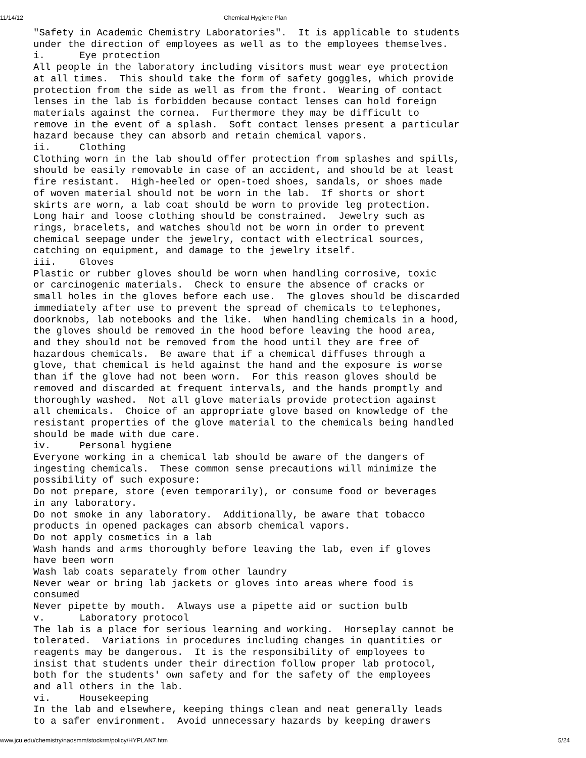11/14/12 Chemical Hygiene Plan
"Safety in Academic Chemistry Laboratories".  It is applicable to students
under the direction of employees as well as to the employees themselves.
i.      Eye protection
All people in the laboratory including visitors must wear eye protection
at all times.  This should take the form of safety goggles, which provide
protection from the side as well as from the front.  Wearing of contact
lenses in the lab is forbidden because contact lenses can hold foreign
materials against the cornea.  Furthermore they may be difficult to
remove in the event of a splash.  Soft contact lenses present a particular
hazard because they can absorb and retain chemical vapors.
ii.     Clothing
Clothing worn in the lab should offer protection from splashes and spills,
should be easily removable in case of an accident, and should be at least
fire resistant.  High-heeled or open-toed shoes, sandals, or shoes made
of woven material should not be worn in the lab.  If shorts or short
skirts are worn, a lab coat should be worn to provide leg protection.
Long hair and loose clothing should be constrained.  Jewelry such as
rings, bracelets, and watches should not be worn in order to prevent
chemical seepage under the jewelry, contact with electrical sources,
catching on equipment, and damage to the jewelry itself.
iii.    Gloves
Plastic or rubber gloves should be worn when handling corrosive, toxic
or carcinogenic materials.  Check to ensure the absence of cracks or
small holes in the gloves before each use.  The gloves should be discarded
immediately after use to prevent the spread of chemicals to telephones,
doorknobs, lab notebooks and the like.  When handling chemicals in a hood,
the gloves should be removed in the hood before leaving the hood area,
and they should not be removed from the hood until they are free of
hazardous chemicals.  Be aware that if a chemical diffuses through a
glove, that chemical is held against the hand and the exposure is worse
than if the glove had not been worn.  For this reason gloves should be
removed and discarded at frequent intervals, and the hands promptly and
thoroughly washed.  Not all glove materials provide protection against
all chemicals.  Choice of an appropriate glove based on knowledge of the
resistant properties of the glove material to the chemicals being handled
should be made with due care.
iv.     Personal hygiene
Everyone working in a chemical lab should be aware of the dangers of
ingesting chemicals.  These common sense precautions will minimize the
possibility of such exposure:
Do not prepare, store (even temporarily), or consume food or beverages
in any laboratory.
Do not smoke in any laboratory.  Additionally, be aware that tobacco
products in opened packages can absorb chemical vapors.
Do not apply cosmetics in a lab
Wash hands and arms thoroughly before leaving the lab, even if gloves
have been worn
Wash lab coats separately from other laundry
Never wear or bring lab jackets or gloves into areas where food is
consumed
Never pipette by mouth.  Always use a pipette aid or suction bulb
v.      Laboratory protocol
The lab is a place for serious learning and working.  Horseplay cannot be
tolerated.  Variations in procedures including changes in quantities or
reagents may be dangerous.  It is the responsibility of employees to
insist that students under their direction follow proper lab protocol,
both for the students' own safety and for the safety of the employees
and all others in the lab.
vi.     Housekeeping
In the lab and elsewhere, keeping things clean and neat generally leads
to a safer environment.  Avoid unnecessary hazards by keeping drawers
www.jcu.edu/chemistry/naosmm/stockrm/policy/HYPLAN7.htm 5/24